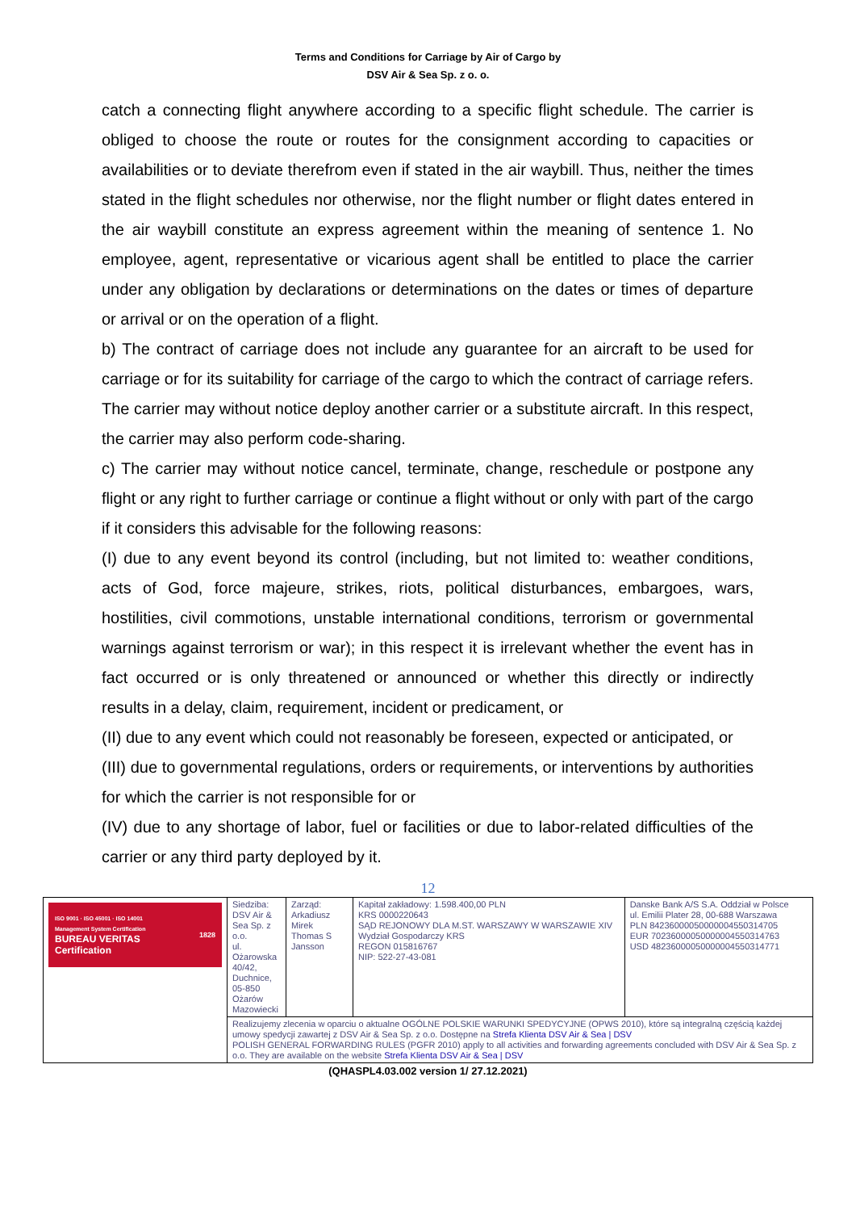Terms and Conditions for Carriage by Air of Cargo by
DSV Air & Sea Sp. z o. o.
catch a connecting flight anywhere according to a specific flight schedule. The carrier is obliged to choose the route or routes for the consignment according to capacities or availabilities or to deviate therefrom even if stated in the air waybill. Thus, neither the times stated in the flight schedules nor otherwise, nor the flight number or flight dates entered in the air waybill constitute an express agreement within the meaning of sentence 1. No employee, agent, representative or vicarious agent shall be entitled to place the carrier under any obligation by declarations or determinations on the dates or times of departure or arrival or on the operation of a flight.
b) The contract of carriage does not include any guarantee for an aircraft to be used for carriage or for its suitability for carriage of the cargo to which the contract of carriage refers. The carrier may without notice deploy another carrier or a substitute aircraft. In this respect, the carrier may also perform code-sharing.
c) The carrier may without notice cancel, terminate, change, reschedule or postpone any flight or any right to further carriage or continue a flight without or only with part of the cargo if it considers this advisable for the following reasons:
(I) due to any event beyond its control (including, but not limited to: weather conditions, acts of God, force majeure, strikes, riots, political disturbances, embargoes, wars, hostilities, civil commotions, unstable international conditions, terrorism or governmental warnings against terrorism or war); in this respect it is irrelevant whether the event has in fact occurred or is only threatened or announced or whether this directly or indirectly results in a delay, claim, requirement, incident or predicament, or
(II) due to any event which could not reasonably be foreseen, expected or anticipated, or
(III) due to governmental regulations, orders or requirements, or interventions by authorities for which the carrier is not responsible for or
(IV) due to any shortage of labor, fuel or facilities or due to labor-related difficulties of the carrier or any third party deployed by it.
12
| ISO 9001 · ISO 45001 · ISO 14001 Management System Certification BUREAU VERITAS Certification 1828 | Siedziba: DSV Air & Sea Sp. z o.o. ul. Ożarowska 40/42, Duchnice, 05-850 Ożarów Mazowiecki | Zarząd: Arkadiusz Mirek Thomas S Jansson | Kapitał zakładowy: 1.598.400,00 PLN KRS 0000220643 SĄD REJONOWY DLA M.ST. WARSZAWY W WARSZAWIE XIV Wydział Gospodarczy KRS REGON 015816767 NIP: 522-27-43-081 | Danske Bank A/S S.A. Oddział w Polsce ul. Emilii Plater 28, 00-688 Warszawa PLN 84236000050000004550314705 EUR 70236000050000004550314763 USD 48236000050000004550314771 |
| | Realizujemy zlecenia w oparciu o aktualne OGÓLNE POLSKIE WARUNKI SPEDYCYJNE (OPWS 2010), które są integralną częścią każdej umowy spedycji zawartej z DSV Air & Sea Sp. z o.o. Dostępne na Strefa Klienta DSV Air & Sea / DSV POLISH GENERAL FORWARDING RULES (PGFR 2010) apply to all activities and forwarding agreements concluded with DSV Air & Sea Sp. z o.o. They are available on the website Strefa Klienta DSV Air & Sea / DSV | | | |
(QHASPL4.03.002 version 1/ 27.12.2021)